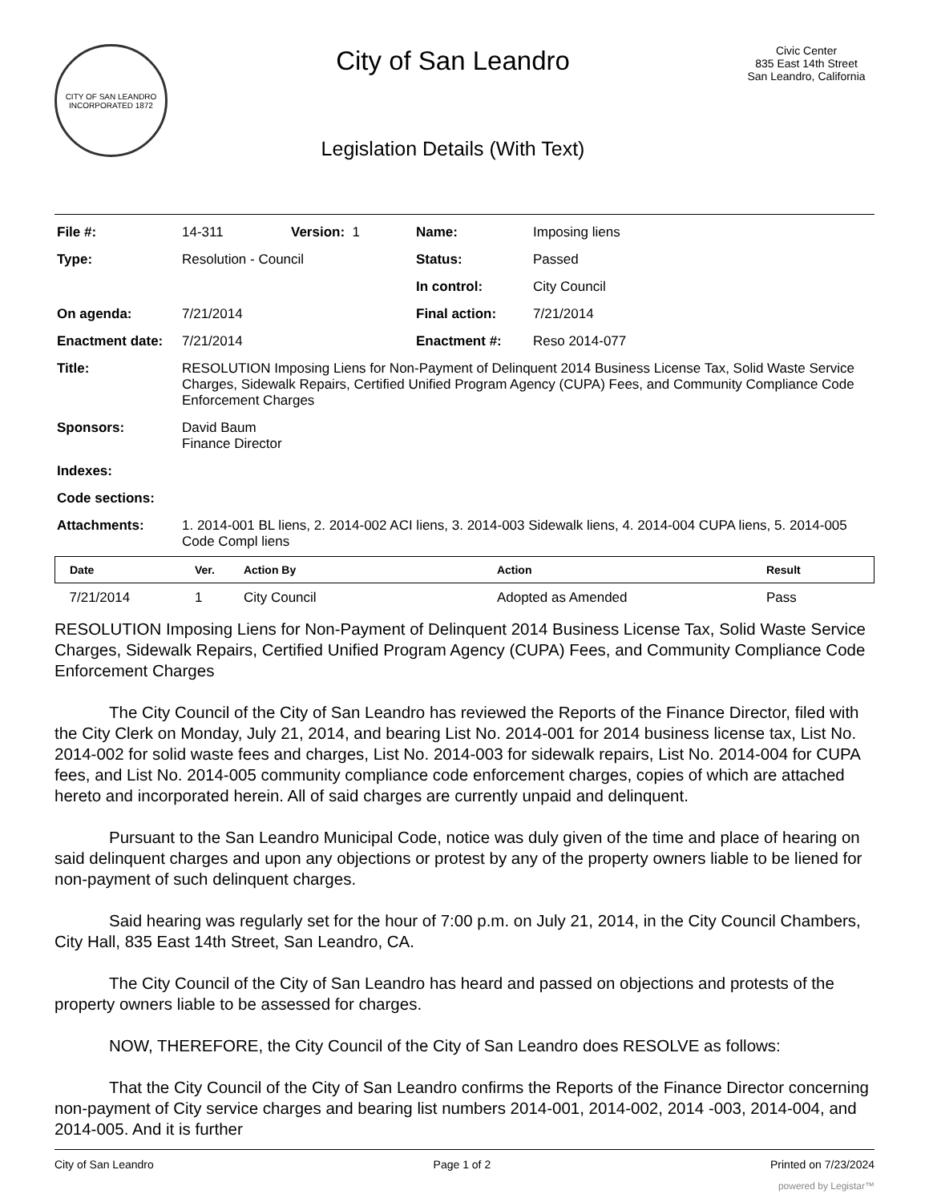CITY OF SAN LEANDRO
INCORPORATED 1872
City of San Leandro
Legislation Details (With Text)
Civic Center
835 East 14th Street
San Leandro, California
| File #: | 14-311 | Version: 1 | Name: | Imposing liens |
| Type: | Resolution - Council | | Status: | Passed |
| | | | In control: | City Council |
| On agenda: | 7/21/2014 | | Final action: | 7/21/2014 |
| Enactment date: | 7/21/2014 | | Enactment #: | Reso 2014-077 |
| Title: | RESOLUTION Imposing Liens for Non-Payment of Delinquent 2014 Business License Tax, Solid Waste Service Charges, Sidewalk Repairs, Certified Unified Program Agency (CUPA) Fees, and Community Compliance Code Enforcement Charges | | | |
| Sponsors: | David Baum Finance Director | | | |
| Indexes: | | | | |
| Code sections: | | | | |
| Attachments: | 1. 2014-001 BL liens, 2. 2014-002 ACI liens, 3. 2014-003 Sidewalk liens, 4. 2014-004 CUPA liens, 5. 2014-005 Code Compl liens | | | |
| Date | Ver. | Action By | Action | Result |
| --- | --- | --- | --- | --- |
| 7/21/2014 | 1 | City Council | Adopted as Amended | Pass |
RESOLUTION Imposing Liens for Non-Payment of Delinquent 2014 Business License Tax, Solid Waste Service Charges, Sidewalk Repairs, Certified Unified Program Agency (CUPA) Fees, and Community Compliance Code Enforcement Charges
The City Council of the City of San Leandro has reviewed the Reports of the Finance Director, filed with the City Clerk on Monday, July 21, 2014, and bearing List No. 2014-001 for 2014 business license tax, List No. 2014-002 for solid waste fees and charges, List No. 2014-003 for sidewalk repairs, List No. 2014-004 for CUPA fees, and List No. 2014-005 community compliance code enforcement charges, copies of which are attached hereto and incorporated herein. All of said charges are currently unpaid and delinquent.
Pursuant to the San Leandro Municipal Code, notice was duly given of the time and place of hearing on said delinquent charges and upon any objections or protest by any of the property owners liable to be liened for non-payment of such delinquent charges.
Said hearing was regularly set for the hour of 7:00 p.m. on July 21, 2014, in the City Council Chambers, City Hall, 835 East 14th Street, San Leandro, CA.
The City Council of the City of San Leandro has heard and passed on objections and protests of the property owners liable to be assessed for charges.
NOW, THEREFORE, the City Council of the City of San Leandro does RESOLVE as follows:
That the City Council of the City of San Leandro confirms the Reports of the Finance Director concerning non-payment of City service charges and bearing list numbers 2014-001, 2014-002, 2014 -003, 2014-004, and 2014-005. And it is further
City of San Leandro Page 1 of 2 Printed on 7/23/2024
powered by Legistar™